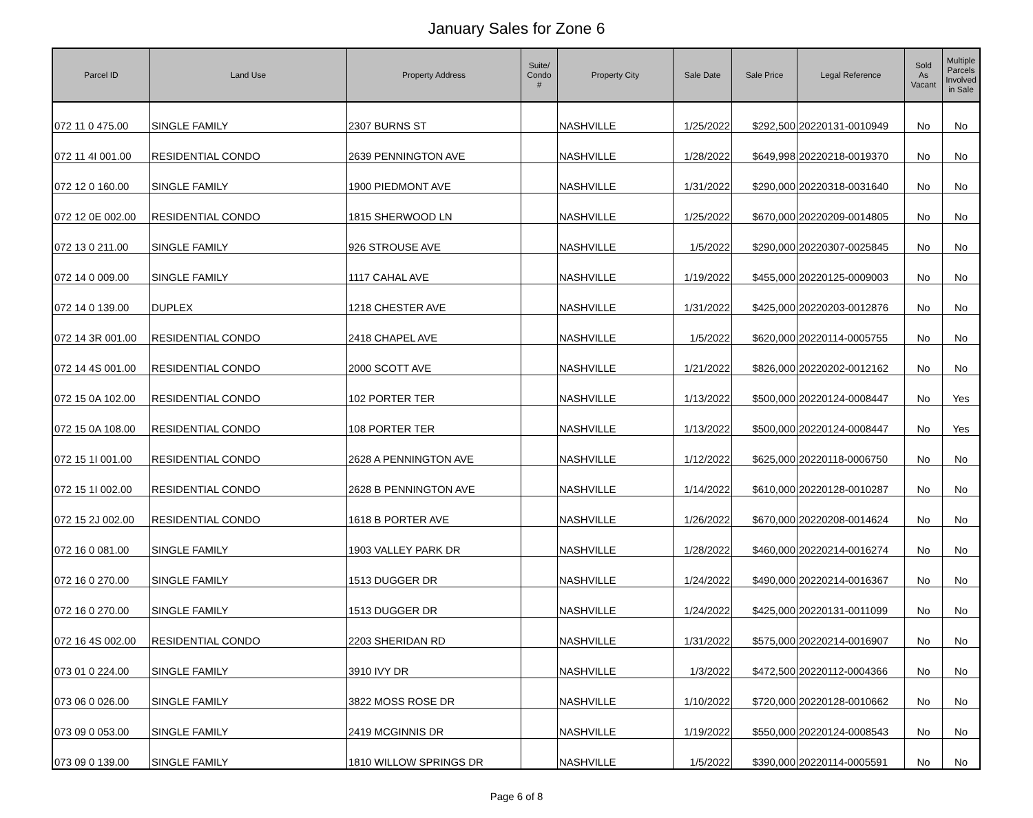January Sales for Zone 6
| Parcel ID | Land Use | Property Address | Suite/ Condo # | Property City | Sale Date | Sale Price | Legal Reference | Sold As Vacant | Multiple Parcels Involved in Sale |
| --- | --- | --- | --- | --- | --- | --- | --- | --- | --- |
| 072 11 0 475.00 | SINGLE FAMILY | 2307 BURNS ST | | NASHVILLE | 1/25/2022 | $292,500 | 20220131-0010949 | No | No |
| 072 11 4I 001.00 | RESIDENTIAL CONDO | 2639 PENNINGTON AVE | | NASHVILLE | 1/28/2022 | $649,998 | 20220218-0019370 | No | No |
| 072 12 0 160.00 | SINGLE FAMILY | 1900 PIEDMONT AVE | | NASHVILLE | 1/31/2022 | $290,000 | 20220318-0031640 | No | No |
| 072 12 0E 002.00 | RESIDENTIAL CONDO | 1815 SHERWOOD LN | | NASHVILLE | 1/25/2022 | $670,000 | 20220209-0014805 | No | No |
| 072 13 0 211.00 | SINGLE FAMILY | 926 STROUSE AVE | | NASHVILLE | 1/5/2022 | $290,000 | 20220307-0025845 | No | No |
| 072 14 0 009.00 | SINGLE FAMILY | 1117 CAHAL AVE | | NASHVILLE | 1/19/2022 | $455,000 | 20220125-0009003 | No | No |
| 072 14 0 139.00 | DUPLEX | 1218 CHESTER AVE | | NASHVILLE | 1/31/2022 | $425,000 | 20220203-0012876 | No | No |
| 072 14 3R 001.00 | RESIDENTIAL CONDO | 2418 CHAPEL AVE | | NASHVILLE | 1/5/2022 | $620,000 | 20220114-0005755 | No | No |
| 072 14 4S 001.00 | RESIDENTIAL CONDO | 2000 SCOTT AVE | | NASHVILLE | 1/21/2022 | $826,000 | 20220202-0012162 | No | No |
| 072 15 0A 102.00 | RESIDENTIAL CONDO | 102 PORTER TER | | NASHVILLE | 1/13/2022 | $500,000 | 20220124-0008447 | No | Yes |
| 072 15 0A 108.00 | RESIDENTIAL CONDO | 108 PORTER TER | | NASHVILLE | 1/13/2022 | $500,000 | 20220124-0008447 | No | Yes |
| 072 15 1I 001.00 | RESIDENTIAL CONDO | 2628 A PENNINGTON AVE | | NASHVILLE | 1/12/2022 | $625,000 | 20220118-0006750 | No | No |
| 072 15 1I 002.00 | RESIDENTIAL CONDO | 2628 B PENNINGTON AVE | | NASHVILLE | 1/14/2022 | $610,000 | 20220128-0010287 | No | No |
| 072 15 2J 002.00 | RESIDENTIAL CONDO | 1618 B PORTER AVE | | NASHVILLE | 1/26/2022 | $670,000 | 20220208-0014624 | No | No |
| 072 16 0 081.00 | SINGLE FAMILY | 1903 VALLEY PARK DR | | NASHVILLE | 1/28/2022 | $460,000 | 20220214-0016274 | No | No |
| 072 16 0 270.00 | SINGLE FAMILY | 1513 DUGGER DR | | NASHVILLE | 1/24/2022 | $490,000 | 20220214-0016367 | No | No |
| 072 16 0 270.00 | SINGLE FAMILY | 1513 DUGGER DR | | NASHVILLE | 1/24/2022 | $425,000 | 20220131-0011099 | No | No |
| 072 16 4S 002.00 | RESIDENTIAL CONDO | 2203 SHERIDAN RD | | NASHVILLE | 1/31/2022 | $575,000 | 20220214-0016907 | No | No |
| 073 01 0 224.00 | SINGLE FAMILY | 3910 IVY DR | | NASHVILLE | 1/3/2022 | $472,500 | 20220112-0004366 | No | No |
| 073 06 0 026.00 | SINGLE FAMILY | 3822 MOSS ROSE DR | | NASHVILLE | 1/10/2022 | $720,000 | 20220128-0010662 | No | No |
| 073 09 0 053.00 | SINGLE FAMILY | 2419 MCGINNIS DR | | NASHVILLE | 1/19/2022 | $550,000 | 20220124-0008543 | No | No |
| 073 09 0 139.00 | SINGLE FAMILY | 1810 WILLOW SPRINGS DR | | NASHVILLE | 1/5/2022 | $390,000 | 20220114-0005591 | No | No |
Page 6 of 8